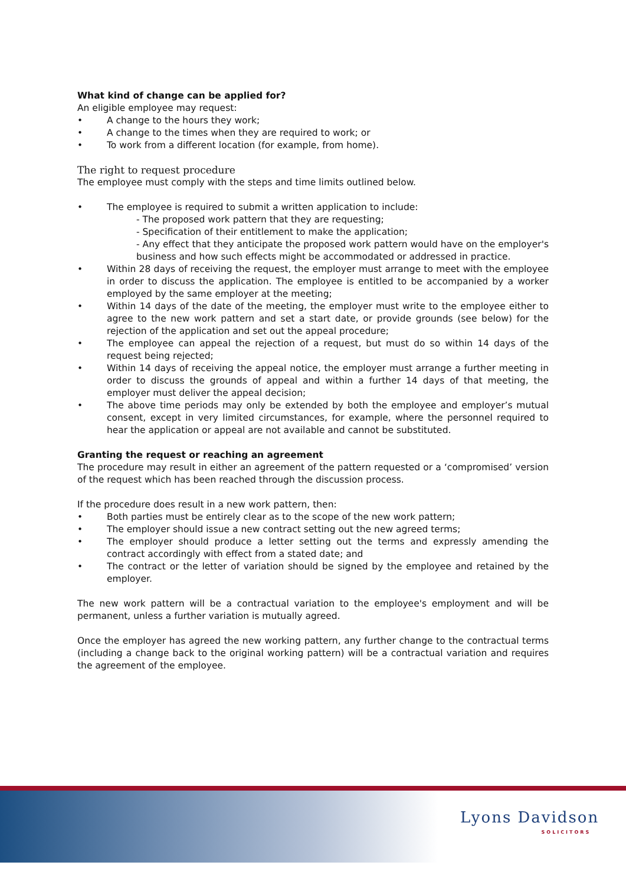What kind of change can be applied for?
An eligible employee may request:
• A change to the hours they work;
• A change to the times when they are required to work; or
• To work from a different location (for example, from home).
The right to request procedure
The employee must comply with the steps and time limits outlined below.
• The employee is required to submit a written application to include:
- The proposed work pattern that they are requesting;
- Specification of their entitlement to make the application;
- Any effect that they anticipate the proposed work pattern would have on the employer's business and how such effects might be accommodated or addressed in practice.
• Within 28 days of receiving the request, the employer must arrange to meet with the employee in order to discuss the application. The employee is entitled to be accompanied by a worker employed by the same employer at the meeting;
• Within 14 days of the date of the meeting, the employer must write to the employee either to agree to the new work pattern and set a start date, or provide grounds (see below) for the rejection of the application and set out the appeal procedure;
• The employee can appeal the rejection of a request, but must do so within 14 days of the request being rejected;
• Within 14 days of receiving the appeal notice, the employer must arrange a further meeting in order to discuss the grounds of appeal and within a further 14 days of that meeting, the employer must deliver the appeal decision;
• The above time periods may only be extended by both the employee and employer’s mutual consent, except in very limited circumstances, for example, where the personnel required to hear the application or appeal are not available and cannot be substituted.
Granting the request or reaching an agreement
The procedure may result in either an agreement of the pattern requested or a ‘compromised’ version of the request which has been reached through the discussion process.
If the procedure does result in a new work pattern, then:
• Both parties must be entirely clear as to the scope of the new work pattern;
• The employer should issue a new contract setting out the new agreed terms;
• The employer should produce a letter setting out the terms and expressly amending the contract accordingly with effect from a stated date; and
• The contract or the letter of variation should be signed by the employee and retained by the employer.
The new work pattern will be a contractual variation to the employee's employment and will be permanent, unless a further variation is mutually agreed.
Once the employer has agreed the new working pattern, any further change to the contractual terms (including a change back to the original working pattern) will be a contractual variation and requires the agreement of the employee.
Lyons Davidson
SOLICITORS